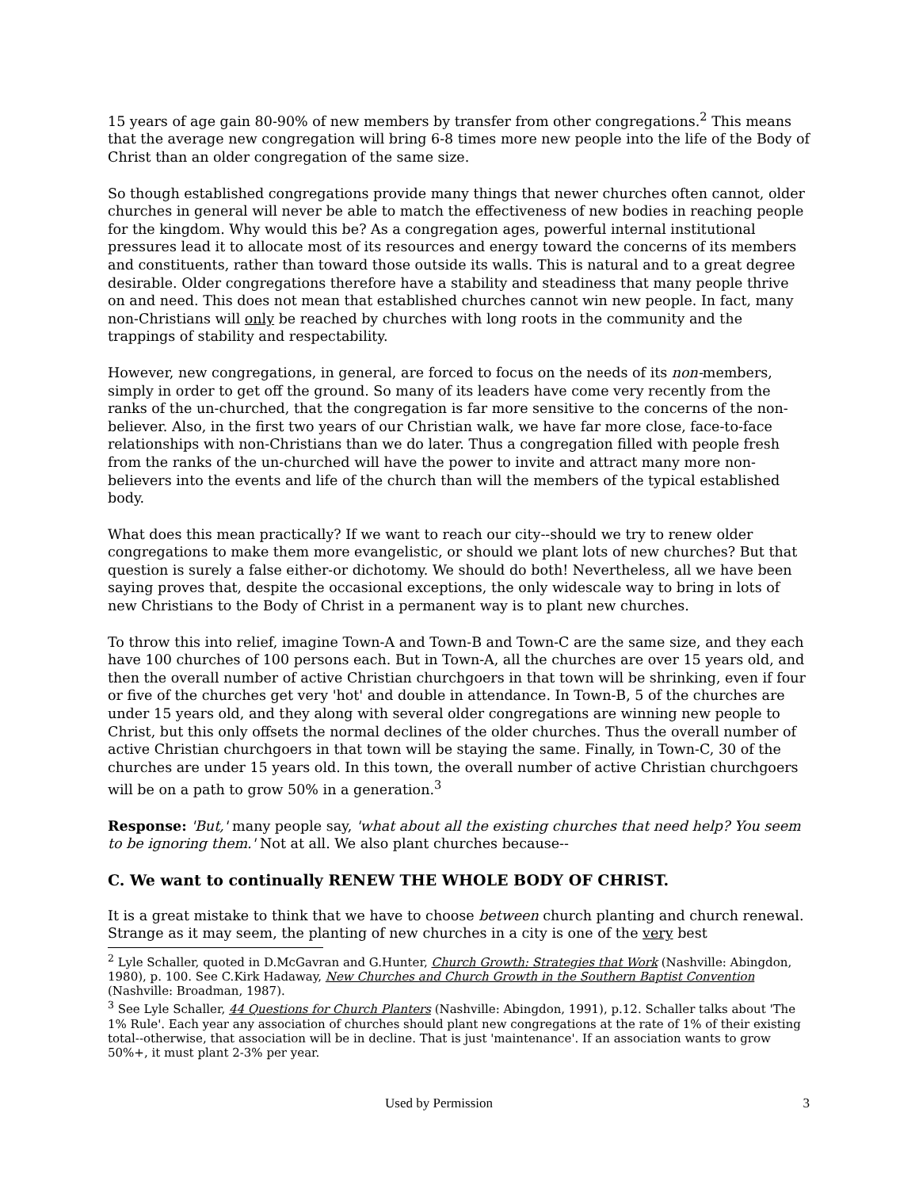15 years of age gain 80-90% of new members by transfer from other congregations.<sup>2</sup> This means that the average new congregation will bring 6-8 times more new people into the life of the Body of Christ than an older congregation of the same size.
So though established congregations provide many things that newer churches often cannot, older churches in general will never be able to match the effectiveness of new bodies in reaching people for the kingdom. Why would this be? As a congregation ages, powerful internal institutional pressures lead it to allocate most of its resources and energy toward the concerns of its members and constituents, rather than toward those outside its walls. This is natural and to a great degree desirable. Older congregations therefore have a stability and steadiness that many people thrive on and need. This does not mean that established churches cannot win new people. In fact, many non-Christians will only be reached by churches with long roots in the community and the trappings of stability and respectability.
However, new congregations, in general, are forced to focus on the needs of its non-members, simply in order to get off the ground. So many of its leaders have come very recently from the ranks of the un-churched, that the congregation is far more sensitive to the concerns of the non-believer. Also, in the first two years of our Christian walk, we have far more close, face-to-face relationships with non-Christians than we do later. Thus a congregation filled with people fresh from the ranks of the un-churched will have the power to invite and attract many more non-believers into the events and life of the church than will the members of the typical established body.
What does this mean practically? If we want to reach our city--should we try to renew older congregations to make them more evangelistic, or should we plant lots of new churches? But that question is surely a false either-or dichotomy. We should do both! Nevertheless, all we have been saying proves that, despite the occasional exceptions, the only widescale way to bring in lots of new Christians to the Body of Christ in a permanent way is to plant new churches.
To throw this into relief, imagine Town-A and Town-B and Town-C are the same size, and they each have 100 churches of 100 persons each. But in Town-A, all the churches are over 15 years old, and then the overall number of active Christian churchgoers in that town will be shrinking, even if four or five of the churches get very 'hot' and double in attendance. In Town-B, 5 of the churches are under 15 years old, and they along with several older congregations are winning new people to Christ, but this only offsets the normal declines of the older churches. Thus the overall number of active Christian churchgoers in that town will be staying the same. Finally, in Town-C, 30 of the churches are under 15 years old. In this town, the overall number of active Christian churchgoers will be on a path to grow 50% in a generation.<sup>3</sup>
Response: 'But,' many people say, 'what about all the existing churches that need help? You seem to be ignoring them.' Not at all. We also plant churches because--
C. We want to continually RENEW THE WHOLE BODY OF CHRIST.
It is a great mistake to think that we have to choose between church planting and church renewal. Strange as it may seem, the planting of new churches in a city is one of the very best
<sup>2</sup> Lyle Schaller, quoted in D.McGavran and G.Hunter, Church Growth: Strategies that Work (Nashville: Abingdon, 1980), p. 100. See C.Kirk Hadaway, New Churches and Church Growth in the Southern Baptist Convention (Nashville: Broadman, 1987).
<sup>3</sup> See Lyle Schaller, 44 Questions for Church Planters (Nashville: Abingdon, 1991), p.12. Schaller talks about 'The 1% Rule'. Each year any association of churches should plant new congregations at the rate of 1% of their existing total--otherwise, that association will be in decline. That is just 'maintenance'. If an association wants to grow 50%+, it must plant 2-3% per year.
Used by Permission 3